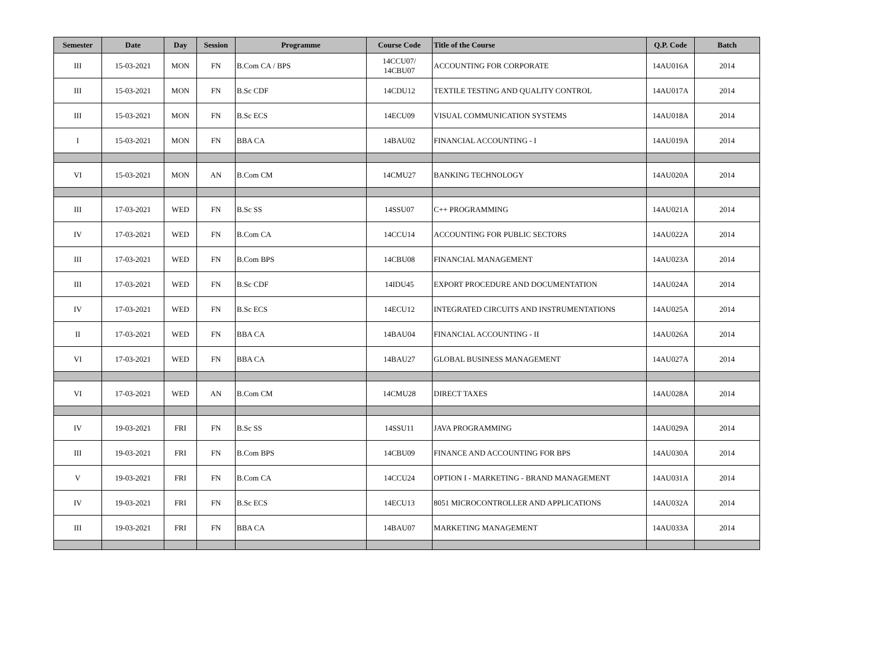| Semester | Date | Day | Session | Programme | Course Code | Title of the Course | Q.P. Code | Batch |
| --- | --- | --- | --- | --- | --- | --- | --- | --- |
| III | 15-03-2021 | MON | FN | B.Com CA / BPS | 14CCU07/ 14CBU07 | ACCOUNTING FOR CORPORATE | 14AU016A | 2014 |
| III | 15-03-2021 | MON | FN | B.Sc CDF | 14CDU12 | TEXTILE TESTING AND QUALITY CONTROL | 14AU017A | 2014 |
| III | 15-03-2021 | MON | FN | B.Sc ECS | 14ECU09 | VISUAL COMMUNICATION SYSTEMS | 14AU018A | 2014 |
| I | 15-03-2021 | MON | FN | BBA CA | 14BAU02 | FINANCIAL ACCOUNTING - I | 14AU019A | 2014 |
| VI | 15-03-2021 | MON | AN | B.Com CM | 14CMU27 | BANKING TECHNOLOGY | 14AU020A | 2014 |
| III | 17-03-2021 | WED | FN | B.Sc SS | 14SSU07 | C++ PROGRAMMING | 14AU021A | 2014 |
| IV | 17-03-2021 | WED | FN | B.Com CA | 14CCU14 | ACCOUNTING FOR PUBLIC SECTORS | 14AU022A | 2014 |
| III | 17-03-2021 | WED | FN | B.Com BPS | 14CBU08 | FINANCIAL MANAGEMENT | 14AU023A | 2014 |
| III | 17-03-2021 | WED | FN | B.Sc CDF | 14IDU45 | EXPORT PROCEDURE AND DOCUMENTATION | 14AU024A | 2014 |
| IV | 17-03-2021 | WED | FN | B.Sc ECS | 14ECU12 | INTEGRATED CIRCUITS AND INSTRUMENTATIONS | 14AU025A | 2014 |
| II | 17-03-2021 | WED | FN | BBA CA | 14BAU04 | FINANCIAL ACCOUNTING - II | 14AU026A | 2014 |
| VI | 17-03-2021 | WED | FN | BBA CA | 14BAU27 | GLOBAL BUSINESS MANAGEMENT | 14AU027A | 2014 |
| VI | 17-03-2021 | WED | AN | B.Com CM | 14CMU28 | DIRECT TAXES | 14AU028A | 2014 |
| IV | 19-03-2021 | FRI | FN | B.Sc SS | 14SSU11 | JAVA PROGRAMMING | 14AU029A | 2014 |
| III | 19-03-2021 | FRI | FN | B.Com BPS | 14CBU09 | FINANCE AND ACCOUNTING FOR BPS | 14AU030A | 2014 |
| V | 19-03-2021 | FRI | FN | B.Com CA | 14CCU24 | OPTION I - MARKETING - BRAND MANAGEMENT | 14AU031A | 2014 |
| IV | 19-03-2021 | FRI | FN | B.Sc ECS | 14ECU13 | 8051 MICROCONTROLLER AND APPLICATIONS | 14AU032A | 2014 |
| III | 19-03-2021 | FRI | FN | BBA CA | 14BAU07 | MARKETING MANAGEMENT | 14AU033A | 2014 |